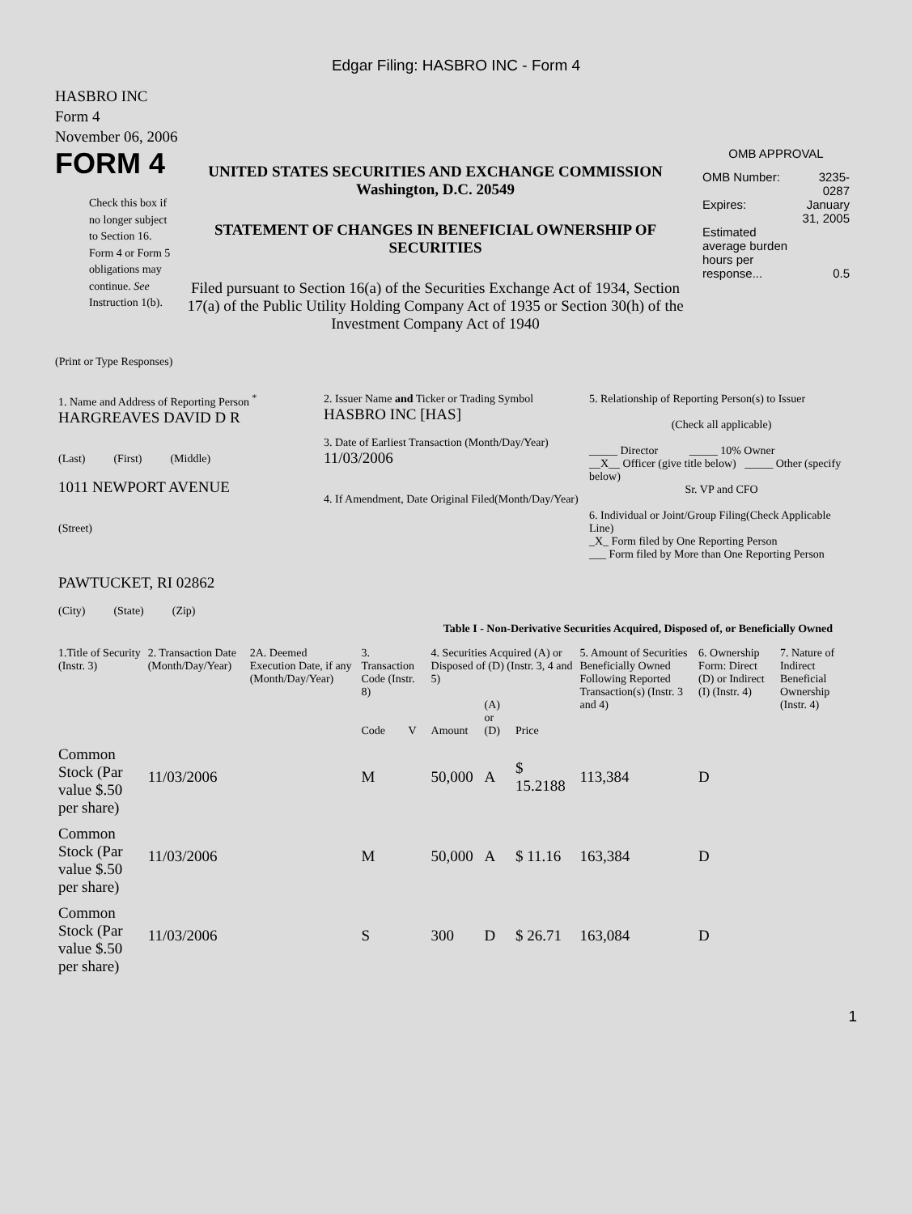Edgar Filing: HASBRO INC - Form 4
HASBRO INC
Form 4
November 06, 2006
FORM 4
Check this box if no longer subject to Section 16. Form 4 or Form 5 obligations may continue. See Instruction 1(b).
UNITED STATES SECURITIES AND EXCHANGE COMMISSION
Washington, D.C. 20549
STATEMENT OF CHANGES IN BENEFICIAL OWNERSHIP OF SECURITIES
Filed pursuant to Section 16(a) of the Securities Exchange Act of 1934, Section 17(a) of the Public Utility Holding Company Act of 1935 or Section 30(h) of the Investment Company Act of 1940
OMB APPROVAL
| OMB Number: | 3235-0287 |
| Expires: | January 31, 2005 |
| Estimated average burden hours per response... | 0.5 |
(Print or Type Responses)
| 1. Name and Address of Reporting Person <sup>*</sup> HARGREAVES DAVID D R (Last) (First) (Middle) 1011 NEWPORT AVENUE (Street) PAWTUCKET, RI 02862 (City) (State) (Zip) | 2. Issuer Name and Ticker or Trading Symbol HASBRO INC [HAS] 3. Date of Earliest Transaction (Month/Day/Year) 11/03/2006 4. If Amendment, Date Original Filed(Month/Day/Year) | 5. Relationship of Reporting Person(s) to Issuer (Check all applicable) _____ Director _____ 10% Owner __X__ Officer (give title below) _____ Other (specify below) Sr. VP and CFO 6. Individual or Joint/Group Filing(Check Applicable Line) _X_ Form filed by One Reporting Person ___ Form filed by More than One Reporting Person |
Table I - Non-Derivative Securities Acquired, Disposed of, or Beneficially Owned
| 1.Title of Security (Instr. 3) | 2. Transaction Date (Month/Day/Year) | 2A. Deemed Execution Date, if any (Month/Day/Year) | 3. Transaction Code (Instr. 8) | | 4. Securities Acquired (A) or Disposed of (D) (Instr. 3, 4 and 5) | | | 5. Amount of Securities Beneficially Owned Following Reported Transaction(s) (Instr. 3 and 4) | 6. Ownership Form: Direct (D) or Indirect (I) (Instr. 4) | 7. Nature of Indirect Beneficial Ownership (Instr. 4) |
| --- | --- | --- | --- | --- | --- | --- | --- | --- | --- | --- |
| | | | Code | V | Amount | (A) or (D) | Price | | | |
| Common Stock (Par value $.50 per share) | 11/03/2006 | | M | | 50,000 | A | $ 15.2188 | 113,384 | D | |
| Common Stock (Par value $.50 per share) | 11/03/2006 | | M | | 50,000 | A | $ 11.16 | 163,384 | D | |
| Common Stock (Par value $.50 per share) | 11/03/2006 | | S | | 300 | D | $ 26.71 | 163,084 | D | |
1